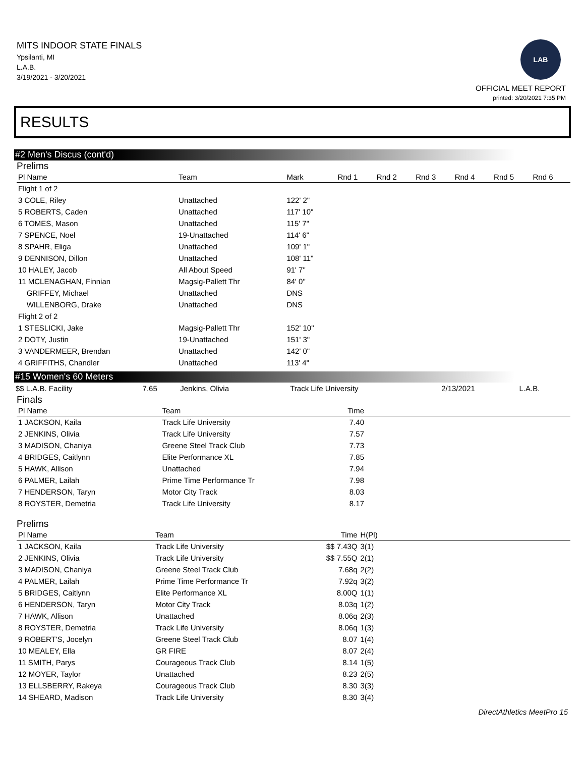MITS INDOOR STATE FINALS
Ypsilanti, MI
L.A.B.
3/19/2021 - 3/20/2021
LAB
OFFICIAL MEET REPORT
printed: 3/20/2021 7:35 PM
RESULTS
#2 Men's Discus (cont'd)
Prelims
| Pl Name | Team | Mark | Rnd 1 | Rnd 2 | Rnd 3 | Rnd 4 | Rnd 5 | Rnd 6 |
| --- | --- | --- | --- | --- | --- | --- | --- | --- |
| Flight 1 of 2 | | | | | | | | |
| 3 COLE, Riley | Unattached | 122' 2" | | | | | | |
| 5 ROBERTS, Caden | Unattached | 117' 10" | | | | | | |
| 6 TOMES, Mason | Unattached | 115' 7" | | | | | | |
| 7 SPENCE, Noel | 19-Unattached | 114' 6" | | | | | | |
| 8 SPAHR, Eliga | Unattached | 109' 1" | | | | | | |
| 9 DENNISON, Dillon | Unattached | 108' 11" | | | | | | |
| 10 HALEY, Jacob | All About Speed | 91' 7" | | | | | | |
| 11 MCLENAGHAN, Finnian | Magsig-Pallett Thr | 84' 0" | | | | | | |
| GRIFFEY, Michael | Unattached | DNS | | | | | | |
| WILLENBORG, Drake | Unattached | DNS | | | | | | |
| Flight 2 of 2 | | | | | | | | |
| 1 STESLICKI, Jake | Magsig-Pallett Thr | 152' 10" | | | | | | |
| 2 DOTY, Justin | 19-Unattached | 151' 3" | | | | | | |
| 3 VANDERMEER, Brendan | Unattached | 142' 0" | | | | | | |
| 4 GRIFFITHS, Chandler | Unattached | 113' 4" | | | | | | |
#15 Women's 60 Meters
| $$ L.A.B. Facility | 7.65 | Jenkins, Olivia | Track Life University | 2/13/2021 | L.A.B. |
Finals
| Pl Name | Team | Time | |
| --- | --- | --- | --- |
| 1 JACKSON, Kaila | Track Life University | 7.40 | |
| 2 JENKINS, Olivia | Track Life University | 7.57 | |
| 3 MADISON, Chaniya | Greene Steel Track Club | 7.73 | |
| 4 BRIDGES, Caitlynn | Elite Performance XL | 7.85 | |
| 5 HAWK, Allison | Unattached | 7.94 | |
| 6 PALMER, Lailah | Prime Time Performance Tr | 7.98 | |
| 7 HENDERSON, Taryn | Motor City Track | 8.03 | |
| 8 ROYSTER, Demetria | Track Life University | 8.17 | |
Prelims
| Pl Name | Team | Time | H(Pl) | |
| --- | --- | --- | --- | --- |
| 1 JACKSON, Kaila | Track Life University | $$ 7.43Q | 3(1) | |
| 2 JENKINS, Olivia | Track Life University | $$ 7.55Q | 2(1) | |
| 3 MADISON, Chaniya | Greene Steel Track Club | 7.68q | 2(2) | |
| 4 PALMER, Lailah | Prime Time Performance Tr | 7.92q | 3(2) | |
| 5 BRIDGES, Caitlynn | Elite Performance XL | 8.00Q | 1(1) | |
| 6 HENDERSON, Taryn | Motor City Track | 8.03q | 1(2) | |
| 7 HAWK, Allison | Unattached | 8.06q | 2(3) | |
| 8 ROYSTER, Demetria | Track Life University | 8.06q | 1(3) | |
| 9 ROBERT'S, Jocelyn | Greene Steel Track Club | 8.07 | 1(4) | |
| 10 MEALEY, Ella | GR FIRE | 8.07 | 2(4) | |
| 11 SMITH, Parys | Courageous Track Club | 8.14 | 1(5) | |
| 12 MOYER, Taylor | Unattached | 8.23 | 2(5) | |
| 13 ELLSBERRY, Rakeya | Courageous Track Club | 8.30 | 3(3) | |
| 14 SHEARD, Madison | Track Life University | 8.30 | 3(4) | |
DirectAthletics MeetPro 15